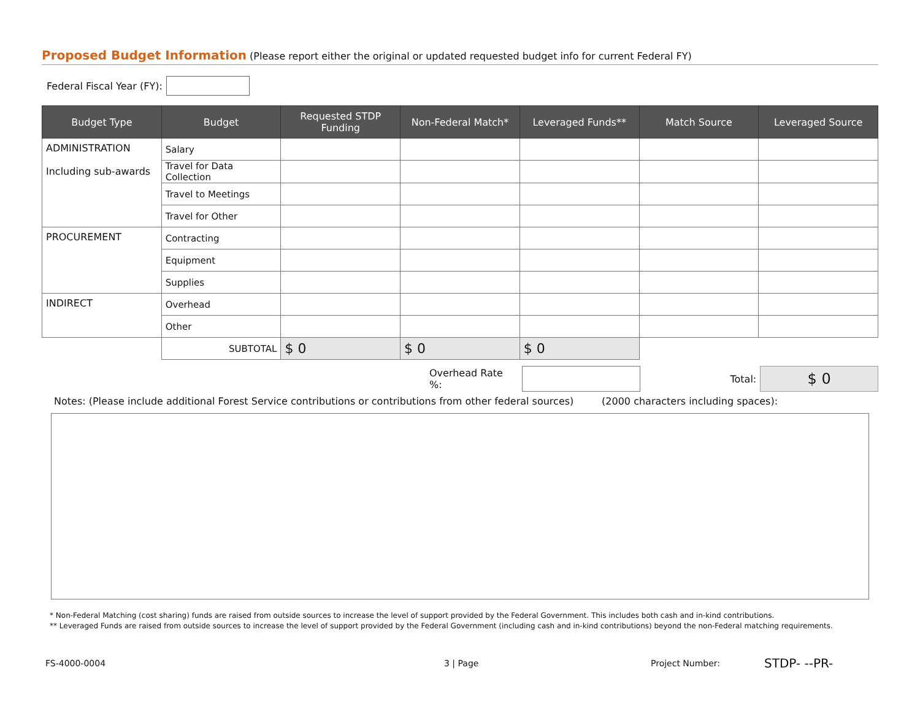Proposed Budget Information (Please report either the original or updated requested budget info for current Federal FY)
Federal Fiscal Year (FY):
| Budget Type | Budget | Requested STDP Funding | Non-Federal Match* | Leveraged Funds** | Match Source | Leveraged Source |
| --- | --- | --- | --- | --- | --- | --- |
| ADMINISTRATION Including sub-awards | Salary | | | | | |
| | Travel for Data Collection | | | | | |
| | Travel to Meetings | | | | | |
| | Travel for Other | | | | | |
| PROCUREMENT | Contracting | | | | | |
| | Equipment | | | | | |
| | Supplies | | | | | |
| INDIRECT | Overhead | | | | | |
| | Other | | | | | |
| | SUBTOTAL | $ 0 | $ 0 | $ 0 | | |
Overhead Rate %: Total: $ 0
Notes: (Please include additional Forest Service contributions or contributions from other federal sources) (2000 characters including spaces):
* Non-Federal Matching (cost sharing) funds are raised from outside sources to increase the level of support provided by the Federal Government. This includes both cash and in-kind contributions.
** Leveraged Funds are raised from outside sources to increase the level of support provided by the Federal Government (including cash and in-kind contributions) beyond the non-Federal matching requirements.
FS-4000-0004 3 | Page Project Number: STDP- --PR-